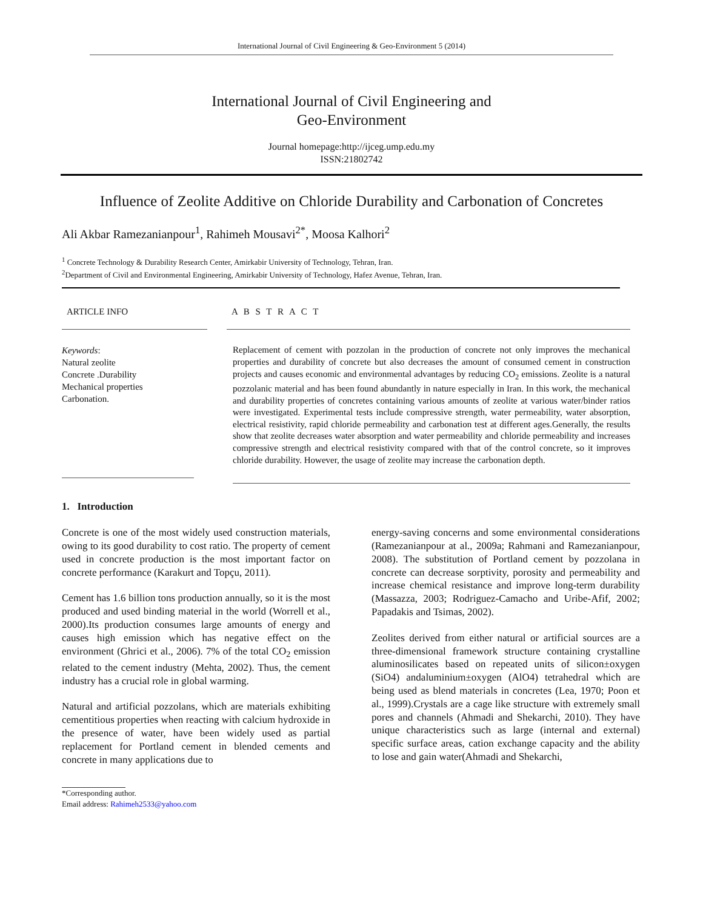International Journal of Civil Engineering & Geo-Environment 5 (2014)
International Journal of Civil Engineering and
Geo-Environment
Journal homepage:http://ijceg.ump.edu.my
ISSN:21802742
Influence of Zeolite Additive on Chloride Durability and Carbonation of Concretes
Ali Akbar Ramezanianpour<sup>1</sup>, Rahimeh Mousavi<sup>2*</sup>, Moosa Kalhori<sup>2</sup>
<sup>1</sup> Concrete Technology & Durability Research Center, Amirkabir University of Technology, Tehran, Iran.
<sup>2</sup> Department of Civil and Environmental Engineering, Amirkabir University of Technology, Hafez Avenue, Tehran, Iran.
ARTICLE INFO
Keywords:
Natural zeolite
Concrete .Durability
Mechanical properties
Carbonation.
A B S T R A C T
Replacement of cement with pozzolan in the production of concrete not only improves the mechanical properties and durability of concrete but also decreases the amount of consumed cement in construction projects and causes economic and environmental advantages by reducing CO<sub>2</sub> emissions. Zeolite is a natural pozzolanic material and has been found abundantly in nature especially in Iran. In this work, the mechanical and durability properties of concretes containing various amounts of zeolite at various water/binder ratios were investigated. Experimental tests include compressive strength, water permeability, water absorption, electrical resistivity, rapid chloride permeability and carbonation test at different ages.Generally, the results show that zeolite decreases water absorption and water permeability and chloride permeability and increases compressive strength and electrical resistivity compared with that of the control concrete, so it improves chloride durability. However, the usage of zeolite may increase the carbonation depth.
1. Introduction
Concrete is one of the most widely used construction materials, owing to its good durability to cost ratio. The property of cement used in concrete production is the most important factor on concrete performance (Karakurt and Topçu, 2011).
Cement has 1.6 billion tons production annually, so it is the most produced and used binding material in the world (Worrell et al., 2000).Its production consumes large amounts of energy and causes high emission which has negative effect on the environment (Ghrici et al., 2006). 7% of the total CO<sub>2</sub> emission related to the cement industry (Mehta, 2002). Thus, the cement industry has a crucial role in global warming.
Natural and artificial pozzolans, which are materials exhibiting cementitious properties when reacting with calcium hydroxide in the presence of water, have been widely used as partial replacement for Portland cement in blended cements and concrete in many applications due to
energy-saving concerns and some environmental considerations (Ramezanianpour at al., 2009a; Rahmani and Ramezanianpour, 2008). The substitution of Portland cement by pozzolana in concrete can decrease sorptivity, porosity and permeability and increase chemical resistance and improve long-term durability (Massazza, 2003; Rodriguez-Camacho and Uribe-Afif, 2002; Papadakis and Tsimas, 2002).
Zeolites derived from either natural or artificial sources are a three-dimensional framework structure containing crystalline aluminosilicates based on repeated units of silicon±oxygen (SiO4) andaluminium±oxygen (AlO4) tetrahedral which are being used as blend materials in concretes (Lea, 1970; Poon et al., 1999).Crystals are a cage like structure with extremely small pores and channels (Ahmadi and Shekarchi, 2010). They have unique characteristics such as large (internal and external) specific surface areas, cation exchange capacity and the ability to lose and gain water(Ahmadi and Shekarchi,
*Corresponding author.
Email address: Rahimeh2533@yahoo.com